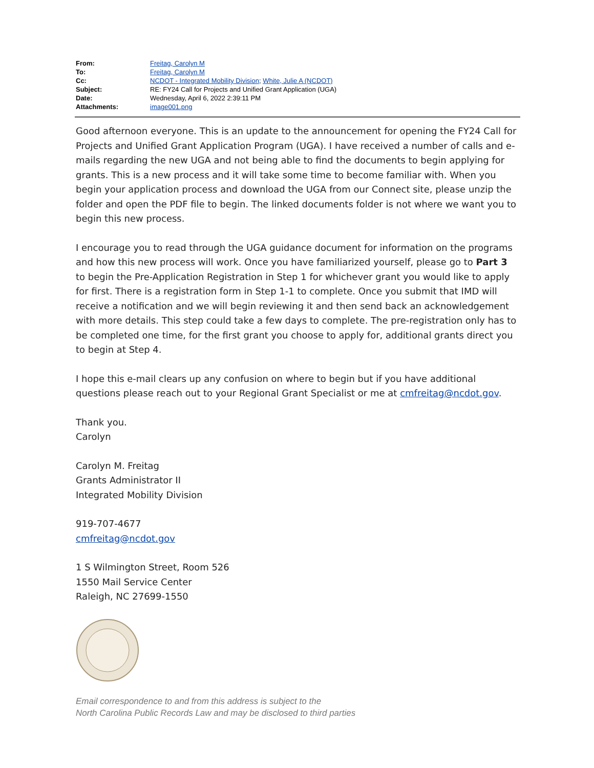| From: | Freitag, Carolyn M |
| To: | Freitag, Carolyn M |
| Cc: | NCDOT - Integrated Mobility Division ; White, Julie A (NCDOT) |
| Subject: | RE: FY24 Call for Projects and Unified Grant Application (UGA) |
| Date: | Wednesday, April 6, 2022 2:39:11 PM |
| Attachments: | image001.png |
Good afternoon everyone. This is an update to the announcement for opening the FY24 Call for Projects and Unified Grant Application Program (UGA). I have received a number of calls and e-mails regarding the new UGA and not being able to find the documents to begin applying for grants. This is a new process and it will take some time to become familiar with. When you begin your application process and download the UGA from our Connect site, please unzip the folder and open the PDF file to begin. The linked documents folder is not where we want you to begin this new process.
I encourage you to read through the UGA guidance document for information on the programs and how this new process will work. Once you have familiarized yourself, please go to Part 3 to begin the Pre-Application Registration in Step 1 for whichever grant you would like to apply for first. There is a registration form in Step 1-1 to complete. Once you submit that IMD will receive a notification and we will begin reviewing it and then send back an acknowledgement with more details. This step could take a few days to complete. The pre-registration only has to be completed one time, for the first grant you choose to apply for, additional grants direct you to begin at Step 4.
I hope this e-mail clears up any confusion on where to begin but if you have additional questions please reach out to your Regional Grant Specialist or me at cmfreitag@ncdot.gov.
Thank you.
Carolyn
Carolyn M. Freitag
Grants Administrator II
Integrated Mobility Division
919-707-4677
cmfreitag@ncdot.gov
1 S Wilmington Street, Room 526
1550 Mail Service Center
Raleigh, NC 27699-1550
Email correspondence to and from this address is subject to the
North Carolina Public Records Law and may be disclosed to third parties